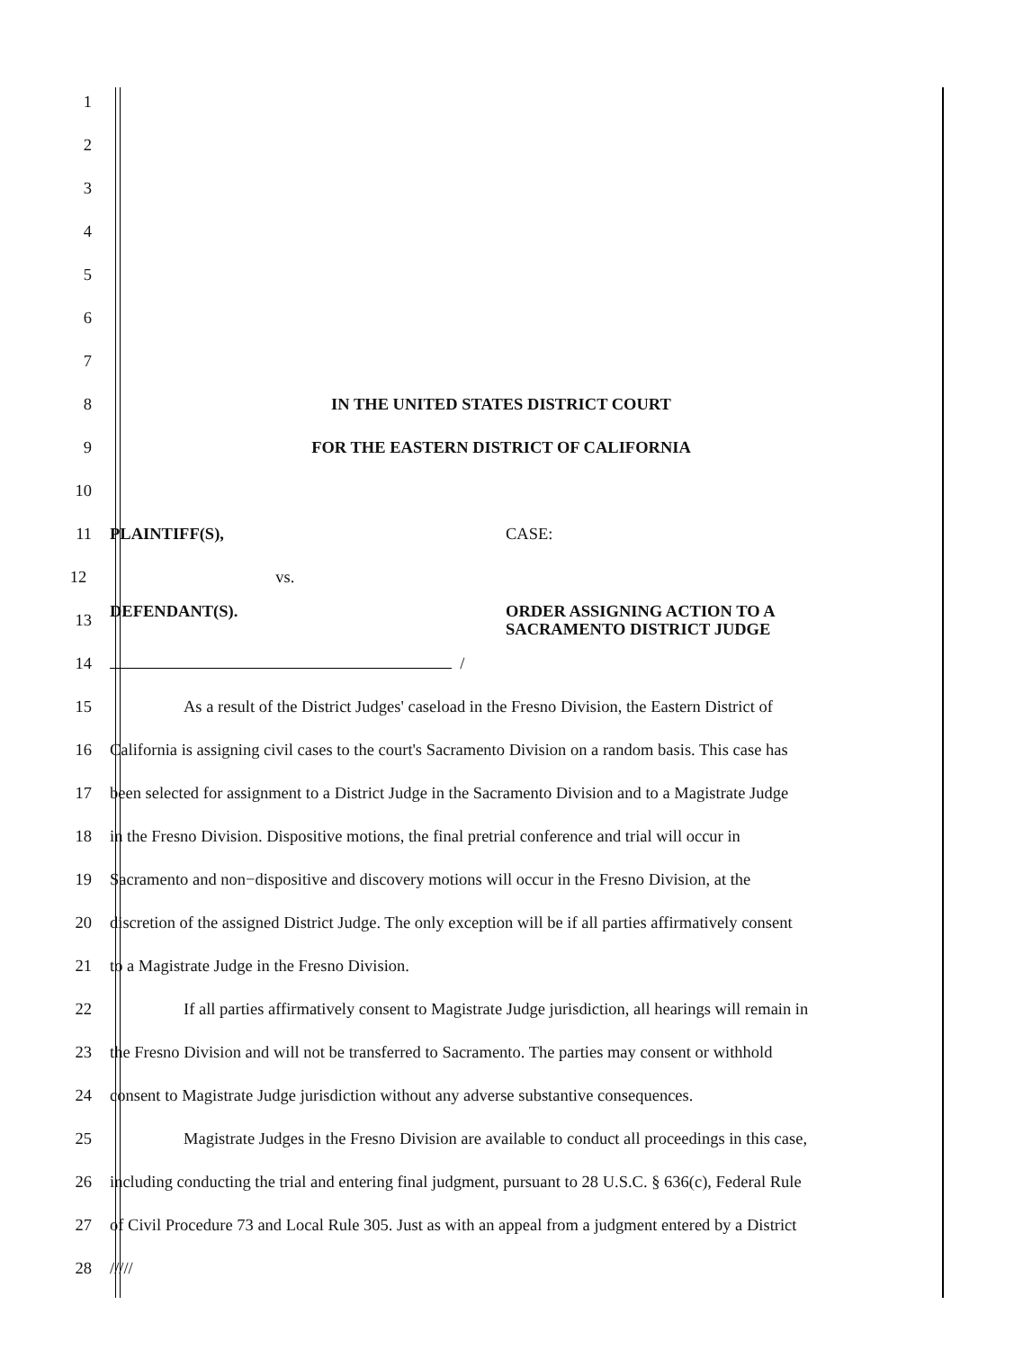1
2
3
4
5
6
7
8 IN THE UNITED STATES DISTRICT COURT
9 FOR THE EASTERN DISTRICT OF CALIFORNIA
10
11 PLAINTIFF(S), CASE:
12 vs.
13 DEFENDANT(S). ORDER ASSIGNING ACTION TO A
SACRAMENTO DISTRICT JUDGE
14 /
15 As a result of the District Judges' caseload in the Fresno Division, the Eastern District of
16 California is assigning civil cases to the court's Sacramento Division on a random basis. This case has
17 been selected for assignment to a District Judge in the Sacramento Division and to a Magistrate Judge
18 in the Fresno Division. Dispositive motions, the final pretrial conference and trial will occur in
19 Sacramento and non−dispositive and discovery motions will occur in the Fresno Division, at the
20 discretion of the assigned District Judge. The only exception will be if all parties affirmatively consent
21 to a Magistrate Judge in the Fresno Division.
22 If all parties affirmatively consent to Magistrate Judge jurisdiction, all hearings will remain in
23 the Fresno Division and will not be transferred to Sacramento. The parties may consent or withhold
24 consent to Magistrate Judge jurisdiction without any adverse substantive consequences.
25 Magistrate Judges in the Fresno Division are available to conduct all proceedings in this case,
26 including conducting the trial and entering final judgment, pursuant to 28 U.S.C. § 636(c), Federal Rule
27 of Civil Procedure 73 and Local Rule 305. Just as with an appeal from a judgment entered by a District
28 /////